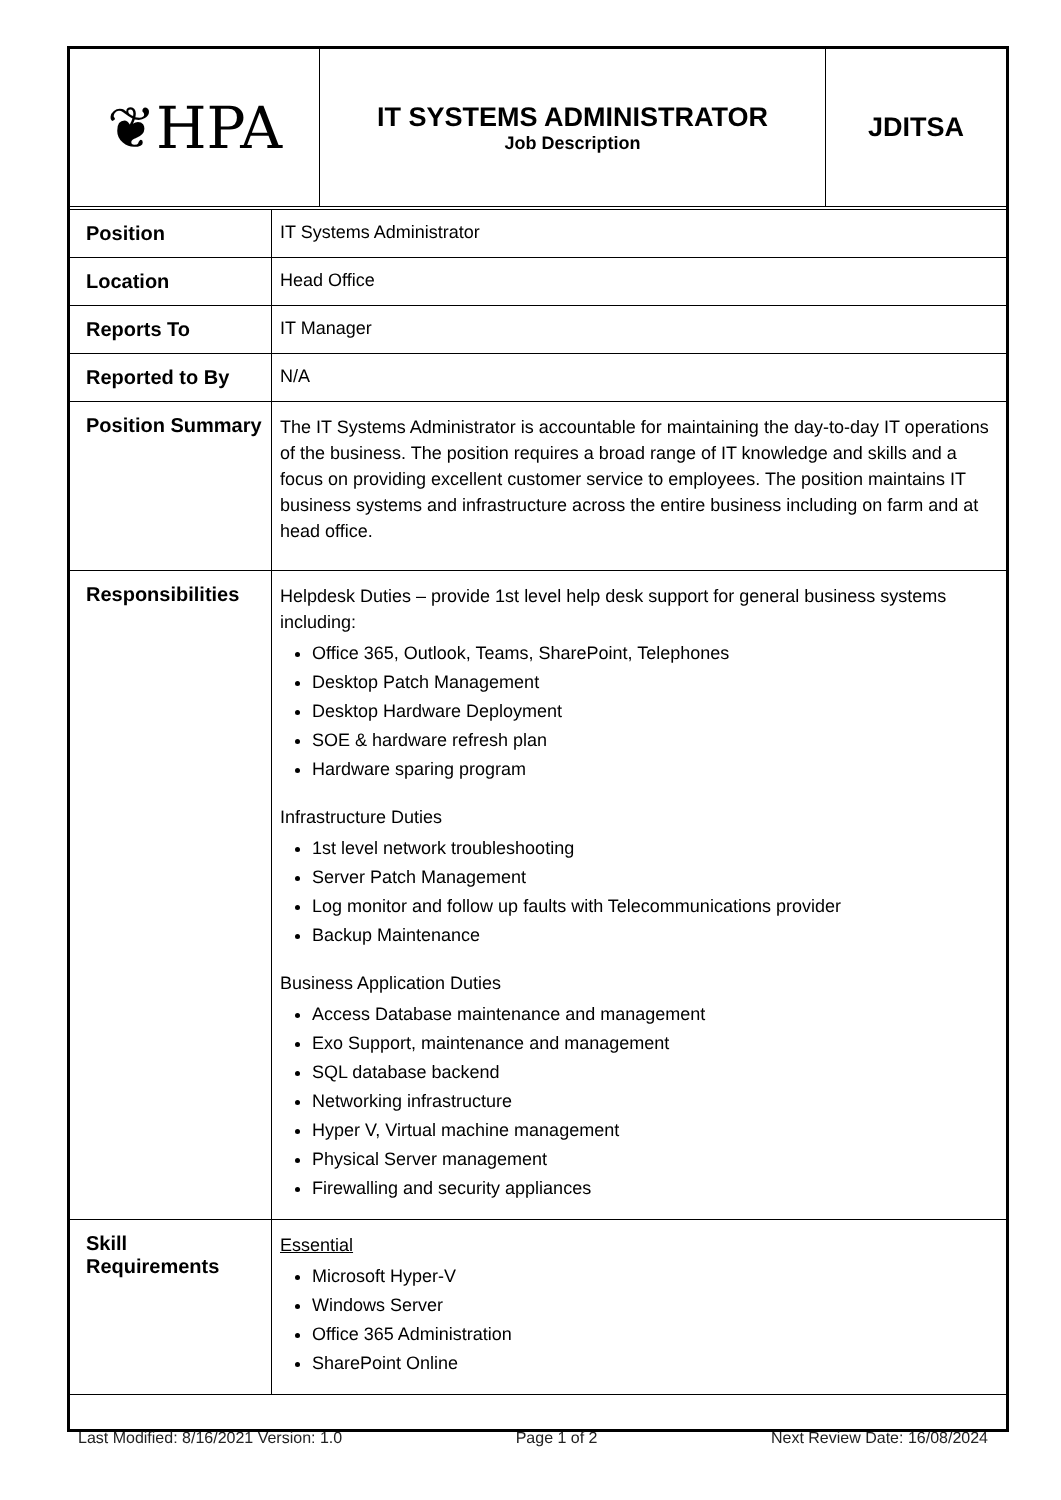| ❦HPA | IT SYSTEMS ADMINISTRATOR Job Description | JDITSA |
| Position | IT Systems Administrator |
| Location | Head Office |
| Reports To | IT Manager |
| Reported to By | N/A |
| Position Summary | The IT Systems Administrator is accountable for maintaining the day-to-day IT operations of the business. The position requires a broad range of IT knowledge and skills and a focus on providing excellent customer service to employees. The position maintains IT business systems and infrastructure across the entire business including on farm and at head office. |
| Responsibilities | Helpdesk Duties – provide 1st level help desk support for general business systems including: Office 365, Outlook, Teams, SharePoint, Telephones Desktop Patch Management Desktop Hardware Deployment SOE & hardware refresh plan Hardware sparing program Infrastructure Duties 1st level network troubleshooting Server Patch Management Log monitor and follow up faults with Telecommunications provider Backup Maintenance Business Application Duties Access Database maintenance and management Exo Support, maintenance and management SQL database backend Networking infrastructure Hyper V, Virtual machine management Physical Server management Firewalling and security appliances |
| Skill Requirements | Essential Microsoft Hyper-V Windows Server Office 365 Administration SharePoint Online |
Last Modified: 8/16/2021 Version: 1.0 Page 1 of 2 Next Review Date: 16/08/2024